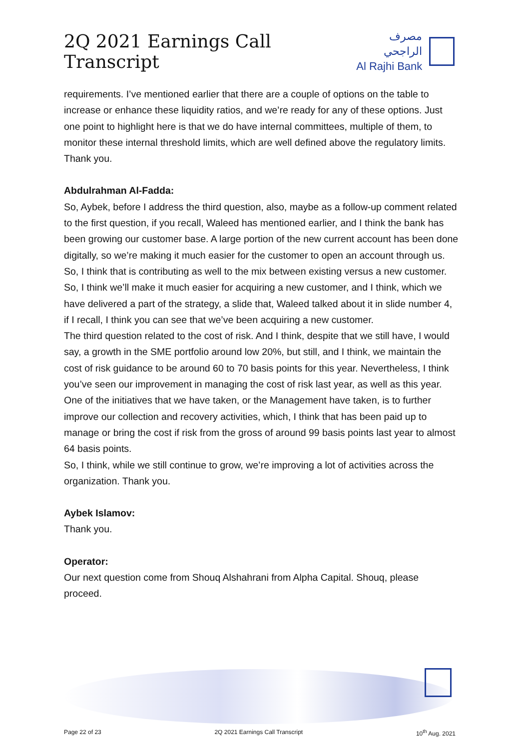2Q 2021 Earnings Call Transcript
مصرف الراجحي
Al Rajhi Bank
requirements. I’ve mentioned earlier that there are a couple of options on the table to increase or enhance these liquidity ratios, and we’re ready for any of these options. Just one point to highlight here is that we do have internal committees, multiple of them, to monitor these internal threshold limits, which are well defined above the regulatory limits. Thank you.
Abdulrahman Al-Fadda:
So, Aybek, before I address the third question, also, maybe as a follow-up comment related to the first question, if you recall, Waleed has mentioned earlier, and I think the bank has been growing our customer base. A large portion of the new current account has been done digitally, so we’re making it much easier for the customer to open an account through us. So, I think that is contributing as well to the mix between existing versus a new customer.
So, I think we’ll make it much easier for acquiring a new customer, and I think, which we have delivered a part of the strategy, a slide that, Waleed talked about it in slide number 4, if I recall, I think you can see that we’ve been acquiring a new customer.
The third question related to the cost of risk. And I think, despite that we still have, I would say, a growth in the SME portfolio around low 20%, but still, and I think, we maintain the cost of risk guidance to be around 60 to 70 basis points for this year. Nevertheless, I think you’ve seen our improvement in managing the cost of risk last year, as well as this year. One of the initiatives that we have taken, or the Management have taken, is to further improve our collection and recovery activities, which, I think that has been paid up to manage or bring the cost if risk from the gross of around 99 basis points last year to almost 64 basis points.
So, I think, while we still continue to grow, we’re improving a lot of activities across the organization. Thank you.
Aybek Islamov:
Thank you.
Operator:
Our next question come from Shouq Alshahrani from Alpha Capital. Shouq, please proceed.
Page 22 of 23 2Q 2021 Earnings Call Transcript 10<sup>th</sup> Aug. 2021